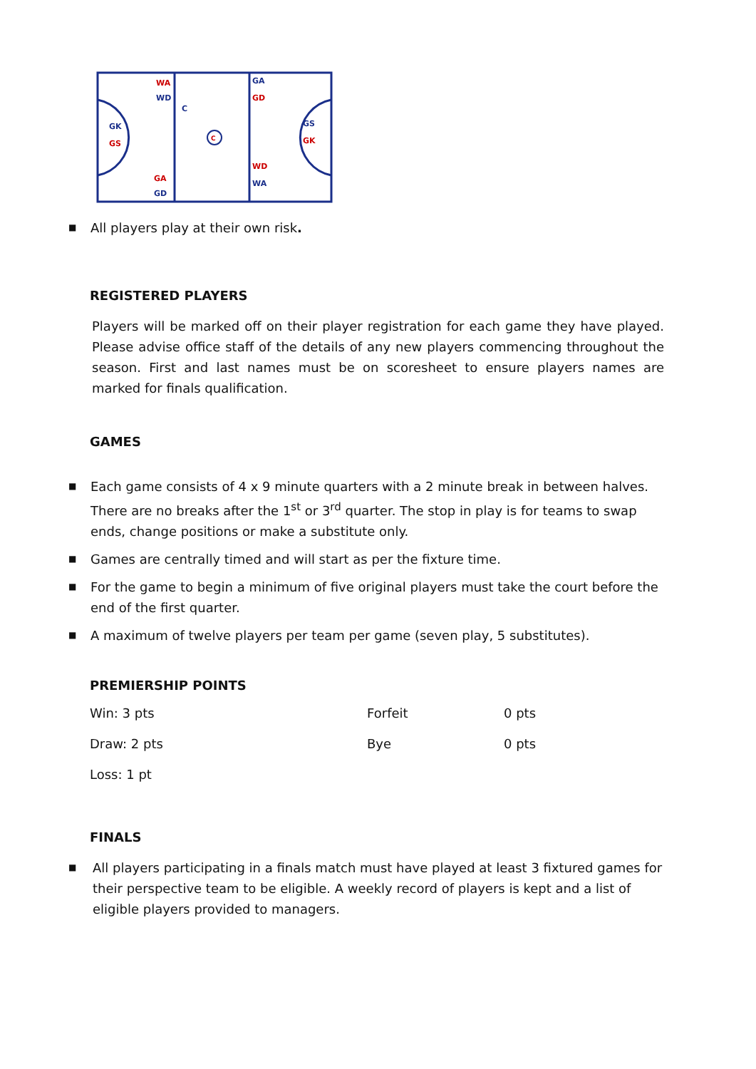C
WA
WD
C
GK
GS
GA
GD
GA
GD
GS
GK
WD
WA
■ All players play at their own risk.
REGISTERED PLAYERS
Players will be marked off on their player registration for each game they have played. Please advise office staff of the details of any new players commencing throughout the season. First and last names must be on scoresheet to ensure players names are marked for finals qualification.
GAMES
■ Each game consists of 4 x 9 minute quarters with a 2 minute break in between halves. There are no breaks after the 1<sup>st</sup> or 3<sup>rd</sup> quarter. The stop in play is for teams to swap ends, change positions or make a substitute only.
■ Games are centrally timed and will start as per the fixture time.
■ For the game to begin a minimum of five original players must take the court before the end of the first quarter.
■ A maximum of twelve players per team per game (seven play, 5 substitutes).
PREMIERSHIP POINTS
| Win: 3 pts | Forfeit | 0 pts |
| Draw: 2 pts | Bye | 0 pts |
| Loss: 1 pt | | |
FINALS
■ All players participating in a finals match must have played at least 3 fixtured games for their perspective team to be eligible. A weekly record of players is kept and a list of eligible players provided to managers.